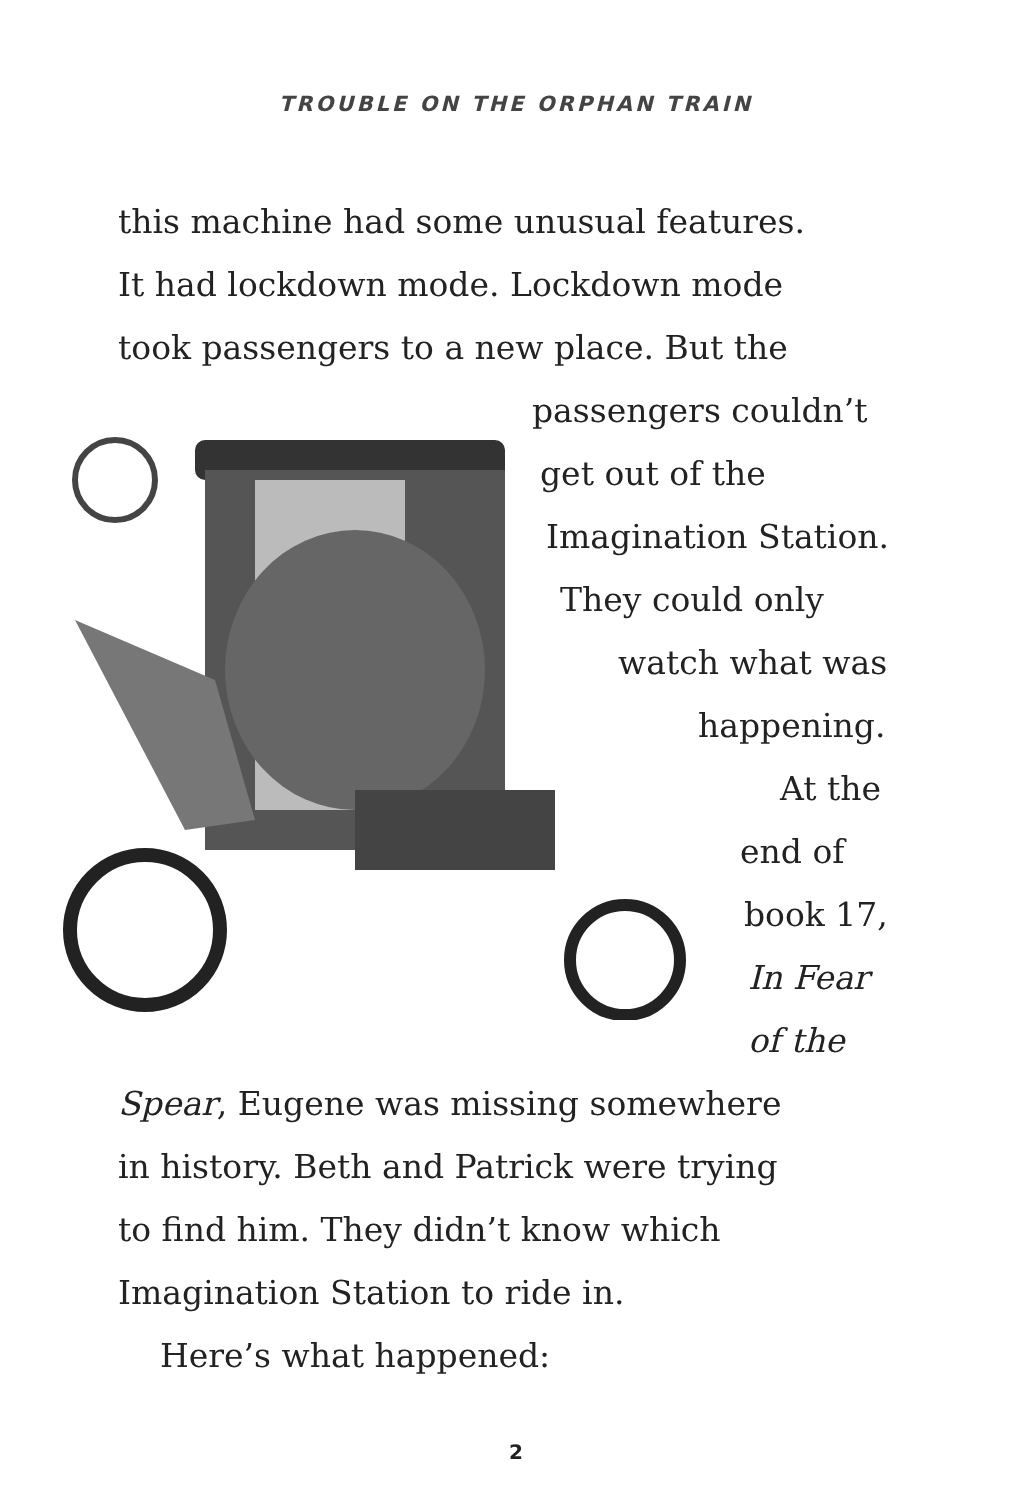TROUBLE ON THE ORPHAN TRAIN
this machine had some unusual features.
It had lockdown mode. Lockdown mode
took passengers to a new place. But the
passengers couldn’t
get out of the
Imagination Station.
They could only
watch what was
happening.
At the
end of
book 17,
In Fear
of the
Spear, Eugene was missing somewhere
in history. Beth and Patrick were trying
to find him. They didn’t know which
Imagination Station to ride in.
Here’s what happened:
2